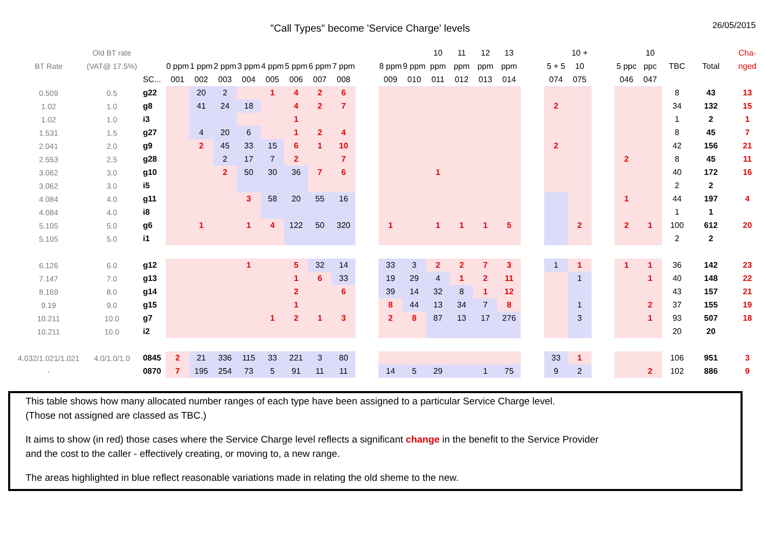"Call Types" become 'Service Charge' levels 26/05/2015
| BT Rate | Old BT rate (VAT@ 17.5%) | | 0 ppm | 1 ppm | 2 ppm | 3 ppm | 4 ppm | 5 ppm | 6 ppm | 7 ppm | | 8 ppm | 9 ppm | 10 ppm | 11 ppm | 12 ppm | 13 ppm | | 5 + 5 | 10 + 10 | | 5 ppc | 10 ppc | TBC | Total | Cha-nged |
| --- | --- | --- | --- | --- | --- | --- | --- | --- | --- | --- | --- | --- | --- | --- | --- | --- | --- | --- | --- | --- | --- | --- | --- | --- | --- | --- |
| | | SC... | 001 | 002 | 003 | 004 | 005 | 006 | 007 | 008 | | 009 | 010 | 011 | 012 | 013 | 014 | | 074 | 075 | | 046 | 047 | | | |
| 0.509 | 0.5 | g22 | | 20 | 2 | | 1 | 4 | 2 | 6 | | | | | | | | | | | | | | 8 | 43 | 13 |
| 1.02 | 1.0 | g8 | | 41 | 24 | 18 | | 4 | 2 | 7 | | | | | | | | | 2 | | | | | 34 | 132 | 15 |
| 1.02 | 1.0 | i3 | | | | | | 1 | | | | | | | | | | | | | | | | 1 | 2 | 1 |
| 1.531 | 1.5 | g27 | | 4 | 20 | 6 | | 1 | 2 | 4 | | | | | | | | | | | | | | 8 | 45 | 7 |
| 2.041 | 2.0 | g9 | | 2 | 45 | 33 | 15 | 6 | 1 | 10 | | | | | | | | | 2 | | | | | 42 | 156 | 21 |
| 2.553 | 2.5 | g28 | | | 2 | 17 | 7 | 2 | | 7 | | | | | | | | | | | | 2 | | 8 | 45 | 11 |
| 3.062 | 3.0 | g10 | | | 2 | 50 | 30 | 36 | 7 | 6 | | | | 1 | | | | | | | | | | 40 | 172 | 16 |
| 3.062 | 3.0 | i5 | | | | | | | | | | | | | | | | | | | | | | 2 | 2 | |
| 4.084 | 4.0 | g11 | | | | 3 | 58 | 20 | 55 | 16 | | | | | | | | | | | | 1 | | 44 | 197 | 4 |
| 4.084 | 4.0 | i8 | | | | | | | | | | | | | | | | | | | | | | 1 | 1 | |
| 5.105 | 5.0 | g6 | | 1 | | 1 | 4 | 122 | 50 | 320 | | 1 | | 1 | 1 | 1 | 5 | | | 2 | | 2 | 1 | 100 | 612 | 20 |
| 5.105 | 5.0 | i1 | | | | | | | | | | | | | | | | | | | | | | 2 | 2 | |
| 6.126 | 6.0 | g12 | | | | 1 | | 5 | 32 | 14 | | 33 | 3 | 2 | 2 | 7 | 3 | | 1 | 1 | | 1 | 1 | 36 | 142 | 23 |
| 7.147 | 7.0 | g13 | | | | | | 1 | 6 | 33 | | 19 | 29 | 4 | 1 | 2 | 11 | | | 1 | | | 1 | 40 | 148 | 22 |
| 8.169 | 8.0 | g14 | | | | | | 2 | | 6 | | 39 | 14 | 32 | 8 | 1 | 12 | | | | | | | 43 | 157 | 21 |
| 9.19 | 9.0 | g15 | | | | | | 1 | | | | 8 | 44 | 13 | 34 | 7 | 8 | | | 1 | | | 2 | 37 | 155 | 19 |
| 10.211 | 10.0 | g7 | | | | | 1 | 2 | 1 | 3 | | 2 | 8 | 87 | 13 | 17 | 276 | | | 3 | | | 1 | 93 | 507 | 18 |
| 10.211 | 10.0 | i2 | | | | | | | | | | | | | | | | | | | | | | 20 | 20 | |
| 4.032/1.021/1.021 | 4.0/1.0/1.0 | 0845 | 2 | 21 | 336 | 115 | 33 | 221 | 3 | 80 | | | | | | | | | 33 | 1 | | | | 106 | 951 | 3 |
| - | | 0870 | 7 | 195 | 254 | 73 | 5 | 91 | 11 | 11 | | 14 | 5 | 29 | | 1 | 75 | | 9 | 2 | | | 2 | 102 | 886 | 9 |
This table shows how many allocated number ranges of each type have been assigned to a particular Service Charge level.
(Those not assigned are classed as TBC.)
It aims to show (in red) those cases where the Service Charge level reflects a significant change in the benefit to the Service Provider
and the cost to the caller - effectively creating, or moving to, a new range.
The areas highlighted in blue reflect reasonable variations made in relating the old sheme to the new.